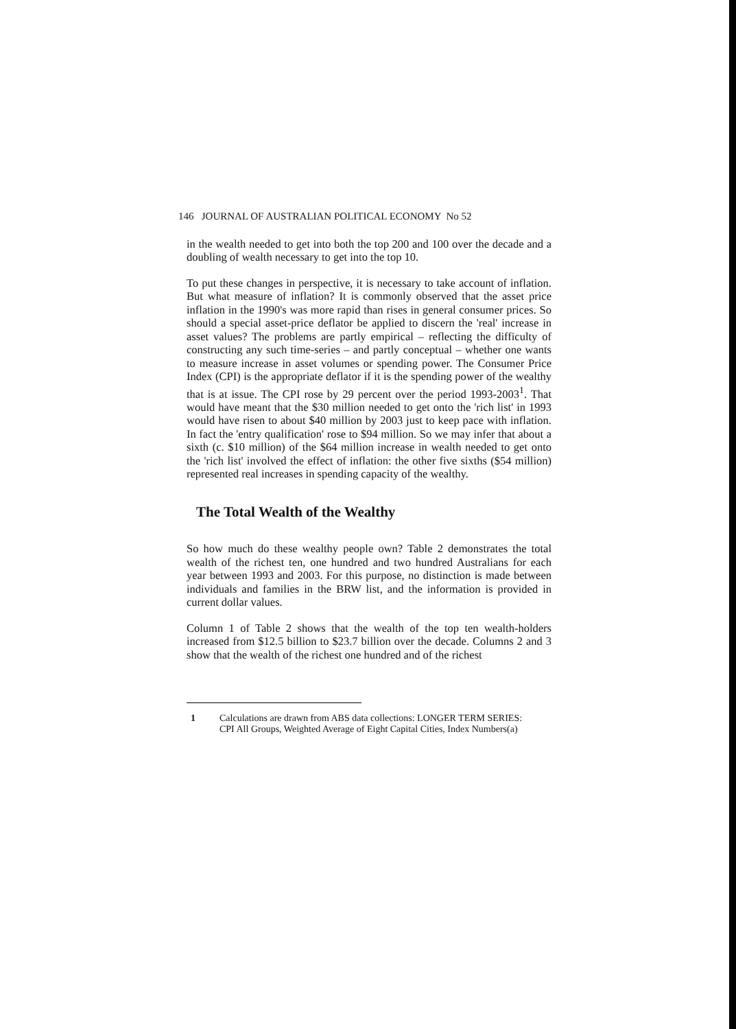146 JOURNAL OF AUSTRALIAN POLITICAL ECONOMY No 52
in the wealth needed to get into both the top 200 and 100 over the decade and a doubling of wealth necessary to get into the top 10.
To put these changes in perspective, it is necessary to take account of inflation. But what measure of inflation? It is commonly observed that the asset price inflation in the 1990's was more rapid than rises in general consumer prices. So should a special asset-price deflator be applied to discern the 'real' increase in asset values? The problems are partly empirical – reflecting the difficulty of constructing any such time-series – and partly conceptual – whether one wants to measure increase in asset volumes or spending power. The Consumer Price Index (CPI) is the appropriate deflator if it is the spending power of the wealthy that is at issue. The CPI rose by 29 percent over the period 1993-2003<sup>1</sup>. That would have meant that the $30 million needed to get onto the 'rich list' in 1993 would have risen to about $40 million by 2003 just to keep pace with inflation. In fact the 'entry qualification' rose to $94 million. So we may infer that about a sixth (c. $10 million) of the $64 million increase in wealth needed to get onto the 'rich list' involved the effect of inflation: the other five sixths ($54 million) represented real increases in spending capacity of the wealthy.
The Total Wealth of the Wealthy
So how much do these wealthy people own? Table 2 demonstrates the total wealth of the richest ten, one hundred and two hundred Australians for each year between 1993 and 2003. For this purpose, no distinction is made between individuals and families in the BRW list, and the information is provided in current dollar values.
Column 1 of Table 2 shows that the wealth of the top ten wealth-holders increased from $12.5 billion to $23.7 billion over the decade. Columns 2 and 3 show that the wealth of the richest one hundred and of the richest
1 Calculations are drawn from ABS data collections: LONGER TERM SERIES:
CPI All Groups, Weighted Average of Eight Capital Cities, Index Numbers(a)